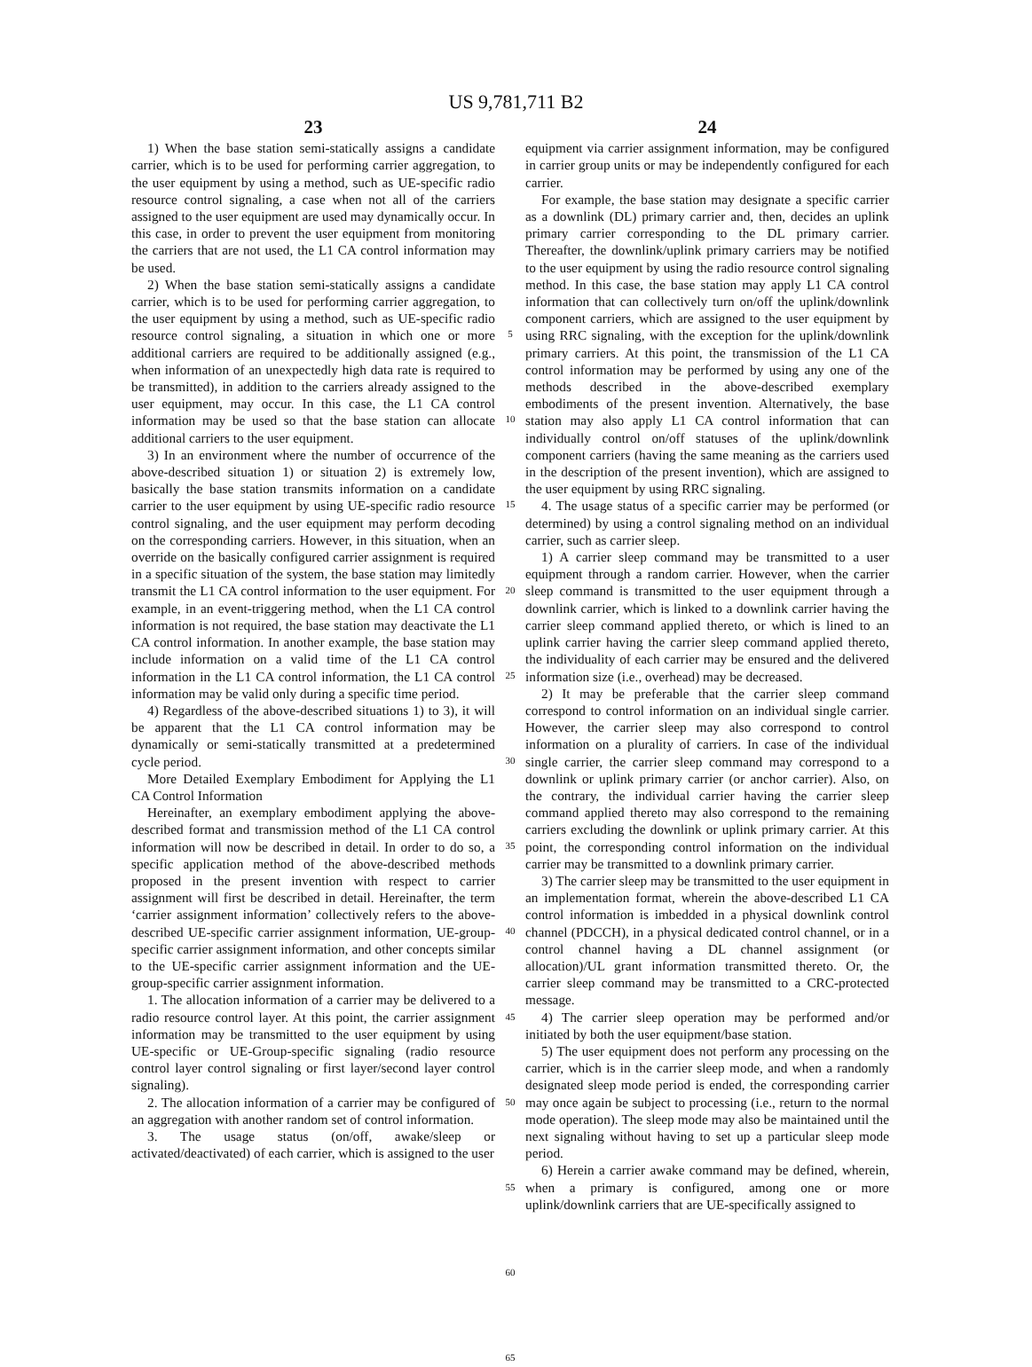US 9,781,711 B2
23
1) When the base station semi-statically assigns a candidate carrier, which is to be used for performing carrier aggregation, to the user equipment by using a method, such as UE-specific radio resource control signaling, a case when not all of the carriers assigned to the user equipment are used may dynamically occur. In this case, in order to prevent the user equipment from monitoring the carriers that are not used, the L1 CA control information may be used.
2) When the base station semi-statically assigns a candidate carrier, which is to be used for performing carrier aggregation, to the user equipment by using a method, such as UE-specific radio resource control signaling, a situation in which one or more additional carriers are required to be additionally assigned (e.g., when information of an unexpectedly high data rate is required to be transmitted), in addition to the carriers already assigned to the user equipment, may occur. In this case, the L1 CA control information may be used so that the base station can allocate additional carriers to the user equipment.
3) In an environment where the number of occurrence of the above-described situation 1) or situation 2) is extremely low, basically the base station transmits information on a candidate carrier to the user equipment by using UE-specific radio resource control signaling, and the user equipment may perform decoding on the corresponding carriers. However, in this situation, when an override on the basically configured carrier assignment is required in a specific situation of the system, the base station may limitedly transmit the L1 CA control information to the user equipment. For example, in an event-triggering method, when the L1 CA control information is not required, the base station may deactivate the L1 CA control information. In another example, the base station may include information on a valid time of the L1 CA control information in the L1 CA control information, the L1 CA control information may be valid only during a specific time period.
4) Regardless of the above-described situations 1) to 3), it will be apparent that the L1 CA control information may be dynamically or semi-statically transmitted at a predetermined cycle period.
More Detailed Exemplary Embodiment for Applying the L1 CA Control Information
Hereinafter, an exemplary embodiment applying the above-described format and transmission method of the L1 CA control information will now be described in detail. In order to do so, a specific application method of the above-described methods proposed in the present invention with respect to carrier assignment will first be described in detail. Hereinafter, the term ‘carrier assignment information’ collectively refers to the above-described UE-specific carrier assignment information, UE-group-specific carrier assignment information, and other concepts similar to the UE-specific carrier assignment information and the UE-group-specific carrier assignment information.
1. The allocation information of a carrier may be delivered to a radio resource control layer. At this point, the carrier assignment information may be transmitted to the user equipment by using UE-specific or UE-Group-specific signaling (radio resource control layer control signaling or first layer/second layer control signaling).
2. The allocation information of a carrier may be configured of an aggregation with another random set of control information.
3. The usage status (on/off, awake/sleep or activated/deactivated) of each carrier, which is assigned to the user
5
10
15
20
25
30
35
40
45
50
55
60
65
24
equipment via carrier assignment information, may be configured in carrier group units or may be independently configured for each carrier.
For example, the base station may designate a specific carrier as a downlink (DL) primary carrier and, then, decides an uplink primary carrier corresponding to the DL primary carrier. Thereafter, the downlink/uplink primary carriers may be notified to the user equipment by using the radio resource control signaling method. In this case, the base station may apply L1 CA control information that can collectively turn on/off the uplink/downlink component carriers, which are assigned to the user equipment by using RRC signaling, with the exception for the uplink/downlink primary carriers. At this point, the transmission of the L1 CA control information may be performed by using any one of the methods described in the above-described exemplary embodiments of the present invention. Alternatively, the base station may also apply L1 CA control information that can individually control on/off statuses of the uplink/downlink component carriers (having the same meaning as the carriers used in the description of the present invention), which are assigned to the user equipment by using RRC signaling.
4. The usage status of a specific carrier may be performed (or determined) by using a control signaling method on an individual carrier, such as carrier sleep.
1) A carrier sleep command may be transmitted to a user equipment through a random carrier. However, when the carrier sleep command is transmitted to the user equipment through a downlink carrier, which is linked to a downlink carrier having the carrier sleep command applied thereto, or which is lined to an uplink carrier having the carrier sleep command applied thereto, the individuality of each carrier may be ensured and the delivered information size (i.e., overhead) may be decreased.
2) It may be preferable that the carrier sleep command correspond to control information on an individual single carrier. However, the carrier sleep may also correspond to control information on a plurality of carriers. In case of the individual single carrier, the carrier sleep command may correspond to a downlink or uplink primary carrier (or anchor carrier). Also, on the contrary, the individual carrier having the carrier sleep command applied thereto may also correspond to the remaining carriers excluding the downlink or uplink primary carrier. At this point, the corresponding control information on the individual carrier may be transmitted to a downlink primary carrier.
3) The carrier sleep may be transmitted to the user equipment in an implementation format, wherein the above-described L1 CA control information is imbedded in a physical downlink control channel (PDCCH), in a physical dedicated control channel, or in a control channel having a DL channel assignment (or allocation)/UL grant information transmitted thereto. Or, the carrier sleep command may be transmitted to a CRC-protected message.
4) The carrier sleep operation may be performed and/or initiated by both the user equipment/base station.
5) The user equipment does not perform any processing on the carrier, which is in the carrier sleep mode, and when a randomly designated sleep mode period is ended, the corresponding carrier may once again be subject to processing (i.e., return to the normal mode operation). The sleep mode may also be maintained until the next signaling without having to set up a particular sleep mode period.
6) Herein a carrier awake command may be defined, wherein, when a primary is configured, among one or more uplink/downlink carriers that are UE-specifically assigned to